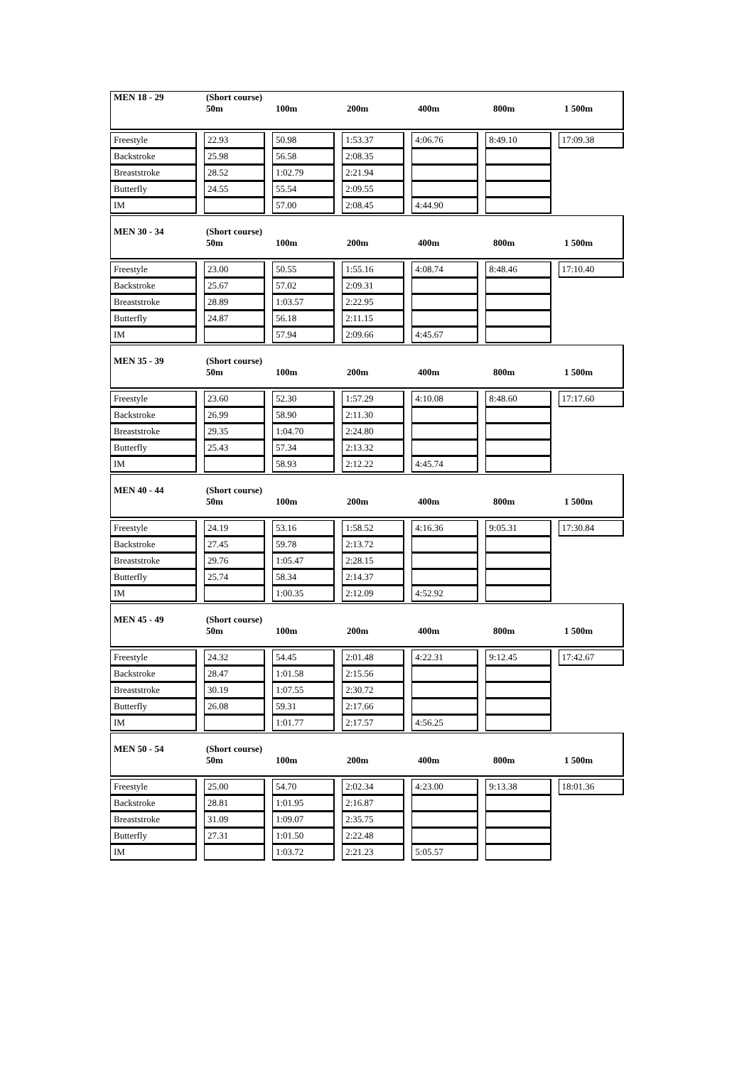| MEN 18 - 29 | (Short course) 50m | 100m | 200m | 400m | 800m | 1 500m |
| Freestyle | | 22.93 | | 50.98 | | 1:53.37 | | 4:06.76 | | 8:49.10 | | 17:09.38 |
| Backstroke | | 25.98 | | 56.58 | | 2:08.35 | | | | | | |
| Breaststroke | | 28.52 | | 1:02.79 | | 2:21.94 | | | | | | |
| Butterfly | | 24.55 | | 55.54 | | 2:09.55 | | | | | | |
| IM | | | | 57.00 | | 2:08.45 | | 4:44.90 | | | | |
| MEN 30 - 34 | (Short course) 50m | 100m | 200m | 400m | 800m | 1 500m |
| Freestyle | | 23.00 | | 50.55 | | 1:55.16 | | 4:08.74 | | 8:48.46 | | 17:10.40 |
| Backstroke | | 25.67 | | 57.02 | | 2:09.31 | | | | | | |
| Breaststroke | | 28.89 | | 1:03.57 | | 2:22.95 | | | | | | |
| Butterfly | | 24.87 | | 56.18 | | 2:11.15 | | | | | | |
| IM | | | | 57.94 | | 2:09.66 | | 4:45.67 | | | | |
| MEN 35 - 39 | (Short course) 50m | 100m | 200m | 400m | 800m | 1 500m |
| Freestyle | | 23.60 | | 52.30 | | 1:57.29 | | 4:10.08 | | 8:48.60 | | 17:17.60 |
| Backstroke | | 26.99 | | 58.90 | | 2:11.30 | | | | | | |
| Breaststroke | | 29.35 | | 1:04.70 | | 2:24.80 | | | | | | |
| Butterfly | | 25.43 | | 57.34 | | 2:13.32 | | | | | | |
| IM | | | | 58.93 | | 2:12.22 | | 4:45.74 | | | | |
| MEN 40 - 44 | (Short course) 50m | 100m | 200m | 400m | 800m | 1 500m |
| Freestyle | | 24.19 | | 53.16 | | 1:58.52 | | 4:16.36 | | 9:05.31 | | 17:30.84 |
| Backstroke | | 27.45 | | 59.78 | | 2:13.72 | | | | | | |
| Breaststroke | | 29.76 | | 1:05.47 | | 2:28.15 | | | | | | |
| Butterfly | | 25.74 | | 58.34 | | 2:14.37 | | | | | | |
| IM | | | | 1:00.35 | | 2:12.09 | | 4:52.92 | | | | |
| MEN 45 - 49 | (Short course) 50m | 100m | 200m | 400m | 800m | 1 500m |
| Freestyle | | 24.32 | | 54.45 | | 2:01.48 | | 4:22.31 | | 9:12.45 | | 17:42.67 |
| Backstroke | | 28.47 | | 1:01.58 | | 2:15.56 | | | | | | |
| Breaststroke | | 30.19 | | 1:07.55 | | 2:30.72 | | | | | | |
| Butterfly | | 26.08 | | 59.31 | | 2:17.66 | | | | | | |
| IM | | | | 1:01.77 | | 2:17.57 | | 4:56.25 | | | | |
| MEN 50 - 54 | (Short course) 50m | 100m | 200m | 400m | 800m | 1 500m |
| Freestyle | | 25.00 | | 54.70 | | 2:02.34 | | 4:23.00 | | 9:13.38 | | 18:01.36 |
| Backstroke | | 28.81 | | 1:01.95 | | 2:16.87 | | | | | | |
| Breaststroke | | 31.09 | | 1:09.07 | | 2:35.75 | | | | | | |
| Butterfly | | 27.31 | | 1:01.50 | | 2:22.48 | | | | | | |
| IM | | | | 1:03.72 | | 2:21.23 | | 5:05.57 | | | | |